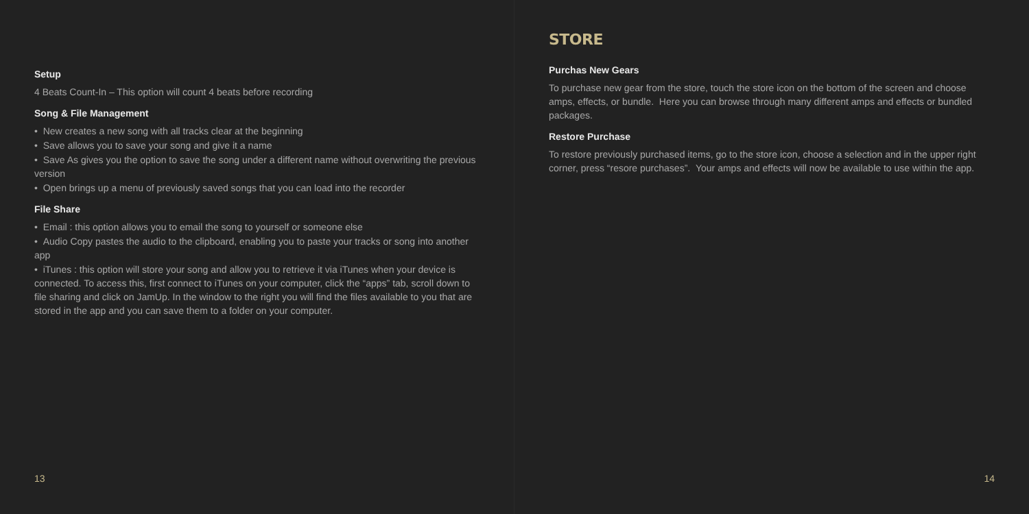Setup
4 Beats Count-In – This option will count 4 beats before recording
Song & File Management
• New creates a new song with all tracks clear at the beginning
• Save allows you to save your song and give it a name
• Save As gives you the option to save the song under a different name without overwriting the previous version
• Open brings up a menu of previously saved songs that you can load into the recorder
File Share
• Email : this option allows you to email the song to yourself or someone else
• Audio Copy pastes the audio to the clipboard, enabling you to paste your tracks or song into another app
• iTunes : this option will store your song and allow you to retrieve it via iTunes when your device is connected. To access this, first connect to iTunes on your computer, click the “apps” tab, scroll down to file sharing and click on JamUp. In the window to the right you will find the files available to you that are stored in the app and you can save them to a folder on your computer.
13
STORE
Purchas New Gears
To purchase new gear from the store, touch the store icon on the bottom of the screen and choose amps, effects, or bundle. Here you can browse through many different amps and effects or bundled packages.
Restore Purchase
To restore previously purchased items, go to the store icon, choose a selection and in the upper right corner, press “resore purchases”. Your amps and effects will now be available to use within the app.
14